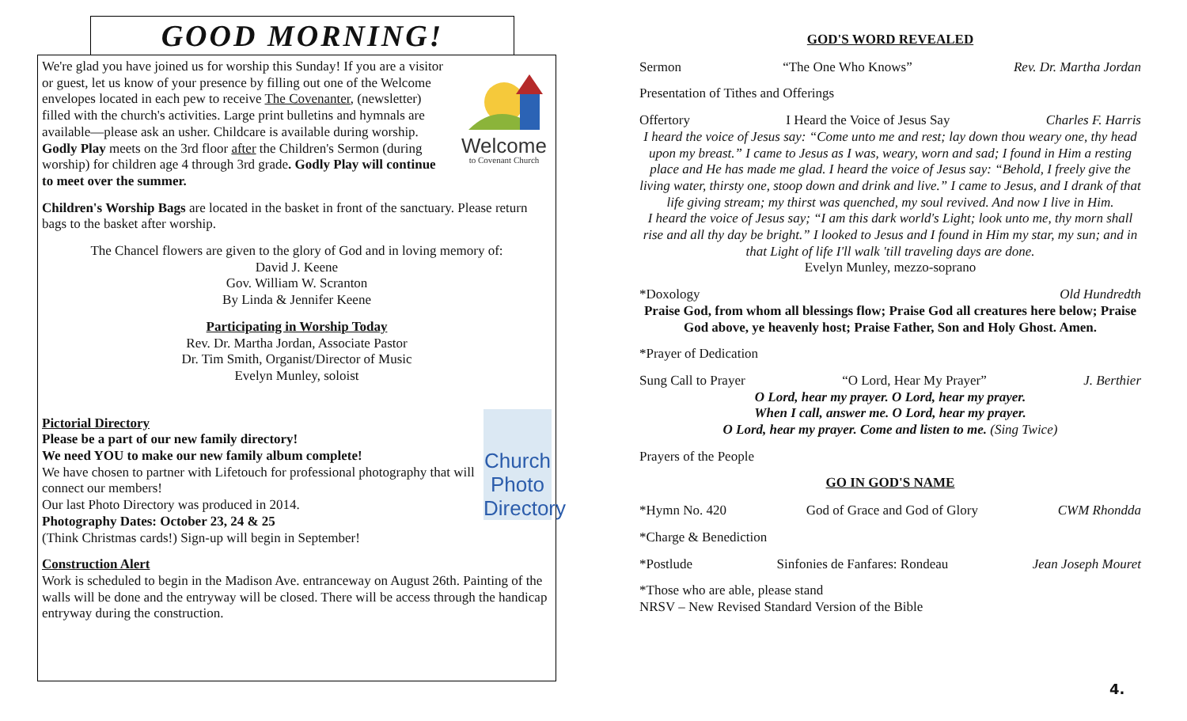GOOD MORNING!
Welcome
to Covenant Church
We're glad you have joined us for worship this Sunday! If you are a visitor or guest, let us know of your presence by filling out one of the Welcome envelopes located in each pew to receive The Covenanter, (newsletter) filled with the church's activities. Large print bulletins and hymnals are available—please ask an usher. Childcare is available during worship. Godly Play meets on the 3rd floor after the Children's Sermon (during worship) for children age 4 through 3rd grade. Godly Play will continue to meet over the summer.
Children's Worship Bags are located in the basket in front of the sanctuary. Please return bags to the basket after worship.
The Chancel flowers are given to the glory of God and in loving memory of:
David J. Keene
Gov. William W. Scranton
By Linda & Jennifer Keene
Participating in Worship Today
Rev. Dr. Martha Jordan, Associate Pastor
Dr. Tim Smith, Organist/Director of Music
Evelyn Munley, soloist
Church Photo Directory
Pictorial Directory
Please be a part of our new family directory!
We need YOU to make our new family album complete!
We have chosen to partner with Lifetouch for professional photography that will connect our members!
Our last Photo Directory was produced in 2014.
Photography Dates: October 23, 24 & 25
(Think Christmas cards!) Sign-up will begin in September!
Construction Alert
Work is scheduled to begin in the Madison Ave. entranceway on August 26th. Painting of the walls will be done and the entryway will be closed. There will be access through the handicap entryway during the construction.
GOD'S WORD REVEALED
Sermon “The One Who Knows” Rev. Dr. Martha Jordan
Presentation of Tithes and Offerings
Offertory I Heard the Voice of Jesus Say Charles F. Harris
I heard the voice of Jesus say: “Come unto me and rest; lay down thou weary one, thy head upon my breast.” I came to Jesus as I was, weary, worn and sad; I found in Him a resting place and He has made me glad. I heard the voice of Jesus say: “Behold, I freely give the living water, thirsty one, stoop down and drink and live.” I came to Jesus, and I drank of that life giving stream; my thirst was quenched, my soul revived. And now I live in Him.
I heard the voice of Jesus say; “I am this dark world's Light; look unto me, thy morn shall rise and all thy day be bright.” I looked to Jesus and I found in Him my star, my sun; and in that Light of life I'll walk 'till traveling days are done.
Evelyn Munley, mezzo-soprano
*Doxology Old Hundredth
Praise God, from whom all blessings flow; Praise God all creatures here below; Praise God above, ye heavenly host; Praise Father, Son and Holy Ghost. Amen.
*Prayer of Dedication
Sung Call to Prayer “O Lord, Hear My Prayer” J. Berthier
O Lord, hear my prayer. O Lord, hear my prayer.
When I call, answer me. O Lord, hear my prayer.
O Lord, hear my prayer. Come and listen to me. (Sing Twice)
Prayers of the People
GO IN GOD'S NAME
*Hymn No. 420 God of Grace and God of Glory CWM Rhondda
*Charge & Benediction
*Postlude Sinfonies de Fanfares: Rondeau Jean Joseph Mouret
*Those who are able, please stand
NRSV – New Revised Standard Version of the Bible
4.